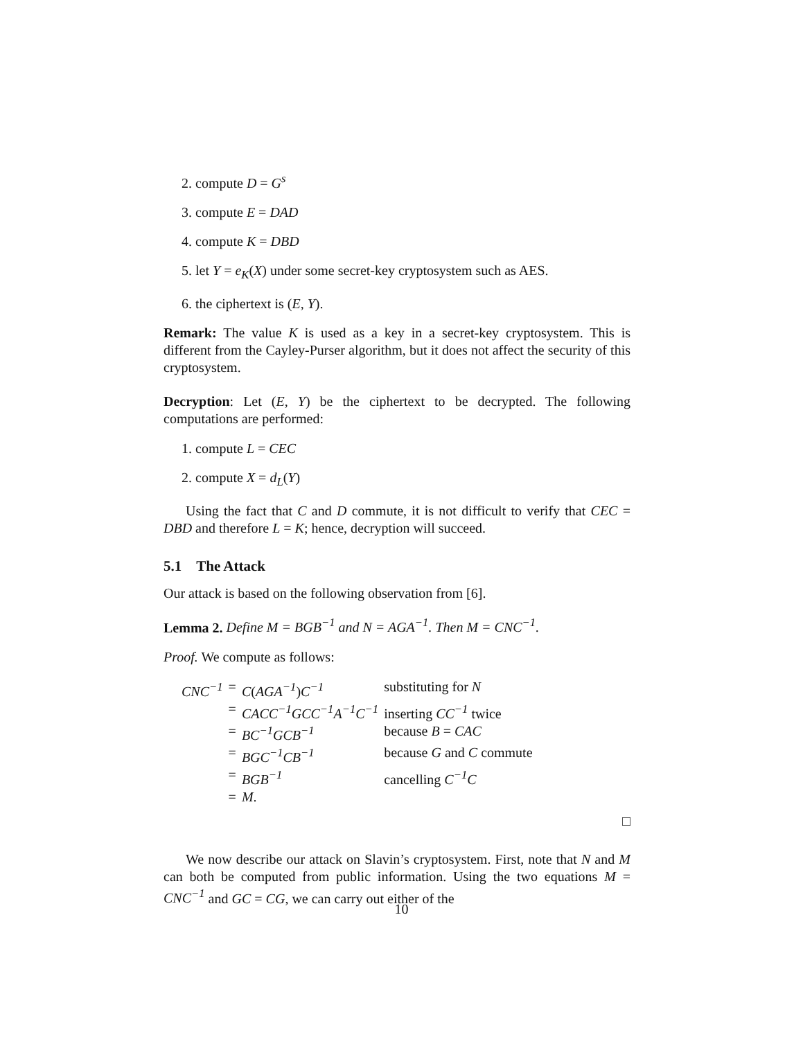2. compute D = G<sup>s</sup>
3. compute E = DAD
4. compute K = DBD
5. let Y = e<sub>K</sub>(X) under some secret-key cryptosystem such as AES.
6. the ciphertext is (E, Y).
Remark: The value K is used as a key in a secret-key cryptosystem. This is different from the Cayley-Purser algorithm, but it does not affect the security of this cryptosystem.
Decryption: Let (E, Y) be the ciphertext to be decrypted. The following computations are performed:
1. compute L = CEC
2. compute X = d<sub>L</sub>(Y)
Using the fact that C and D commute, it is not difficult to verify that CEC = DBD and therefore L = K; hence, decryption will succeed.
5.1 The Attack
Our attack is based on the following observation from [6].
Lemma 2. Define M = BGB<sup>−1</sup> and N = AGA<sup>−1</sup>. Then M = CNC<sup>−1</sup>.
Proof. We compute as follows:
| CNC<sup>−1</sup> | = | C ( AGA<sup>−1</sup> ) C<sup>−1</sup> | substituting for N |
| | = | CACC<sup>−1</sup>GCC<sup>−1</sup>A<sup>−1</sup>C<sup>−1</sup> | inserting CC<sup>−1</sup> twice |
| | = | BC<sup>−1</sup>GCB<sup>−1</sup> | because B = CAC |
| | = | BGC<sup>−1</sup>CB<sup>−1</sup> | because G and C commute |
| | = | BGB<sup>−1</sup> | cancelling C<sup>−1</sup>C |
| | = | M . | |
□
We now describe our attack on Slavin’s cryptosystem. First, note that N and M can both be computed from public information. Using the two equations M = CNC<sup>−1</sup> and GC = CG, we can carry out either of the
10